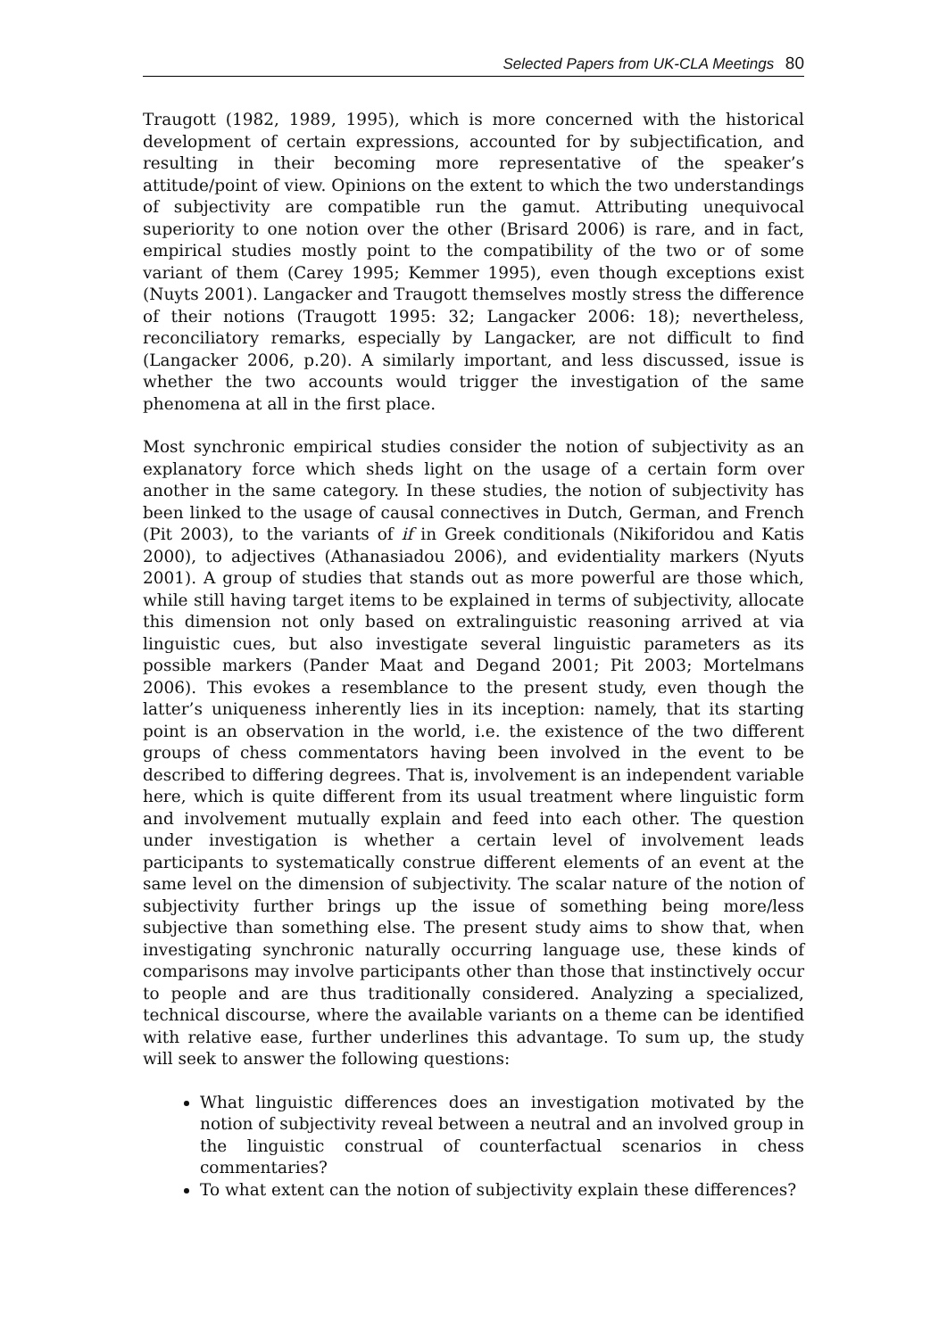Selected Papers from UK-CLA Meetings 80
Traugott (1982, 1989, 1995), which is more concerned with the historical development of certain expressions, accounted for by subjectification, and resulting in their becoming more representative of the speaker’s attitude/point of view. Opinions on the extent to which the two understandings of subjectivity are compatible run the gamut. Attributing unequivocal superiority to one notion over the other (Brisard 2006) is rare, and in fact, empirical studies mostly point to the compatibility of the two or of some variant of them (Carey 1995; Kemmer 1995), even though exceptions exist (Nuyts 2001). Langacker and Traugott themselves mostly stress the difference of their notions (Traugott 1995: 32; Langacker 2006: 18); nevertheless, reconciliatory remarks, especially by Langacker, are not difficult to find (Langacker 2006, p.20). A similarly important, and less discussed, issue is whether the two accounts would trigger the investigation of the same phenomena at all in the first place.
Most synchronic empirical studies consider the notion of subjectivity as an explanatory force which sheds light on the usage of a certain form over another in the same category. In these studies, the notion of subjectivity has been linked to the usage of causal connectives in Dutch, German, and French (Pit 2003), to the variants of if in Greek conditionals (Nikiforidou and Katis 2000), to adjectives (Athanasiadou 2006), and evidentiality markers (Nyuts 2001). A group of studies that stands out as more powerful are those which, while still having target items to be explained in terms of subjectivity, allocate this dimension not only based on extralinguistic reasoning arrived at via linguistic cues, but also investigate several linguistic parameters as its possible markers (Pander Maat and Degand 2001; Pit 2003; Mortelmans 2006). This evokes a resemblance to the present study, even though the latter’s uniqueness inherently lies in its inception: namely, that its starting point is an observation in the world, i.e. the existence of the two different groups of chess commentators having been involved in the event to be described to differing degrees. That is, involvement is an independent variable here, which is quite different from its usual treatment where linguistic form and involvement mutually explain and feed into each other. The question under investigation is whether a certain level of involvement leads participants to systematically construe different elements of an event at the same level on the dimension of subjectivity. The scalar nature of the notion of subjectivity further brings up the issue of something being more/less subjective than something else. The present study aims to show that, when investigating synchronic naturally occurring language use, these kinds of comparisons may involve participants other than those that instinctively occur to people and are thus traditionally considered. Analyzing a specialized, technical discourse, where the available variants on a theme can be identified with relative ease, further underlines this advantage. To sum up, the study will seek to answer the following questions:
What linguistic differences does an investigation motivated by the notion of subjectivity reveal between a neutral and an involved group in the linguistic construal of counterfactual scenarios in chess commentaries?
To what extent can the notion of subjectivity explain these differences?